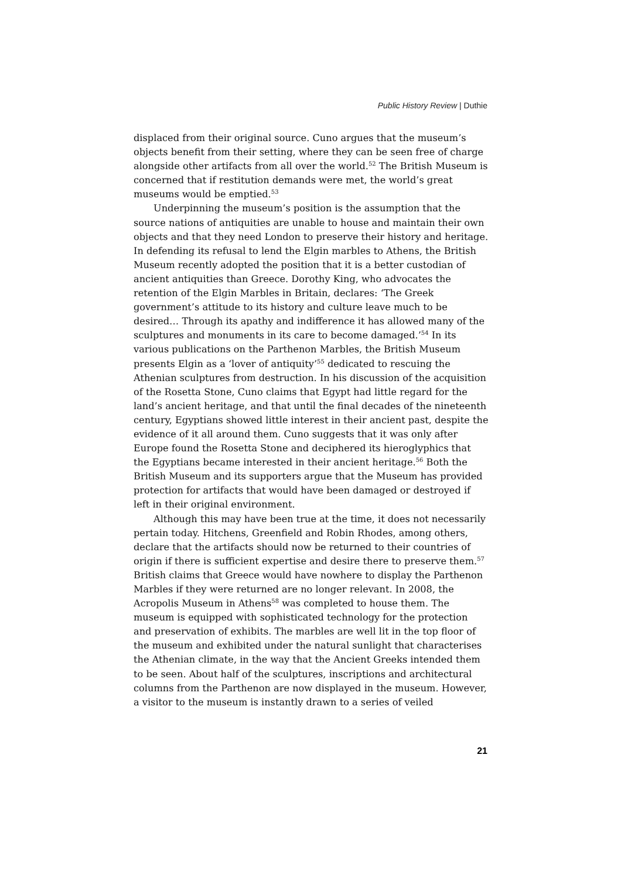Public History Review | Duthie
displaced from their original source. Cuno argues that the museum’s objects benefit from their setting, where they can be seen free of charge alongside other artifacts from all over the world.<sup>52</sup> The British Museum is concerned that if restitution demands were met, the world’s great museums would be emptied.<sup>53</sup>
Underpinning the museum’s position is the assumption that the source nations of antiquities are unable to house and maintain their own objects and that they need London to preserve their history and heritage. In defending its refusal to lend the Elgin marbles to Athens, the British Museum recently adopted the position that it is a better custodian of ancient antiquities than Greece. Dorothy King, who advocates the retention of the Elgin Marbles in Britain, declares: ‘The Greek government’s attitude to its history and culture leave much to be desired… Through its apathy and indifference it has allowed many of the sculptures and monuments in its care to become damaged.’<sup>54</sup> In its various publications on the Parthenon Marbles, the British Museum presents Elgin as a ‘lover of antiquity’<sup>55</sup> dedicated to rescuing the Athenian sculptures from destruction. In his discussion of the acquisition of the Rosetta Stone, Cuno claims that Egypt had little regard for the land’s ancient heritage, and that until the final decades of the nineteenth century, Egyptians showed little interest in their ancient past, despite the evidence of it all around them. Cuno suggests that it was only after Europe found the Rosetta Stone and deciphered its hieroglyphics that the Egyptians became interested in their ancient heritage.<sup>56</sup> Both the British Museum and its supporters argue that the Museum has provided protection for artifacts that would have been damaged or destroyed if left in their original environment.
Although this may have been true at the time, it does not necessarily pertain today. Hitchens, Greenfield and Robin Rhodes, among others, declare that the artifacts should now be returned to their countries of origin if there is sufficient expertise and desire there to preserve them.<sup>57</sup> British claims that Greece would have nowhere to display the Parthenon Marbles if they were returned are no longer relevant. In 2008, the Acropolis Museum in Athens<sup>58</sup> was completed to house them. The museum is equipped with sophisticated technology for the protection and preservation of exhibits. The marbles are well lit in the top floor of the museum and exhibited under the natural sunlight that characterises the Athenian climate, in the way that the Ancient Greeks intended them to be seen. About half of the sculptures, inscriptions and architectural columns from the Parthenon are now displayed in the museum. However, a visitor to the museum is instantly drawn to a series of veiled
21